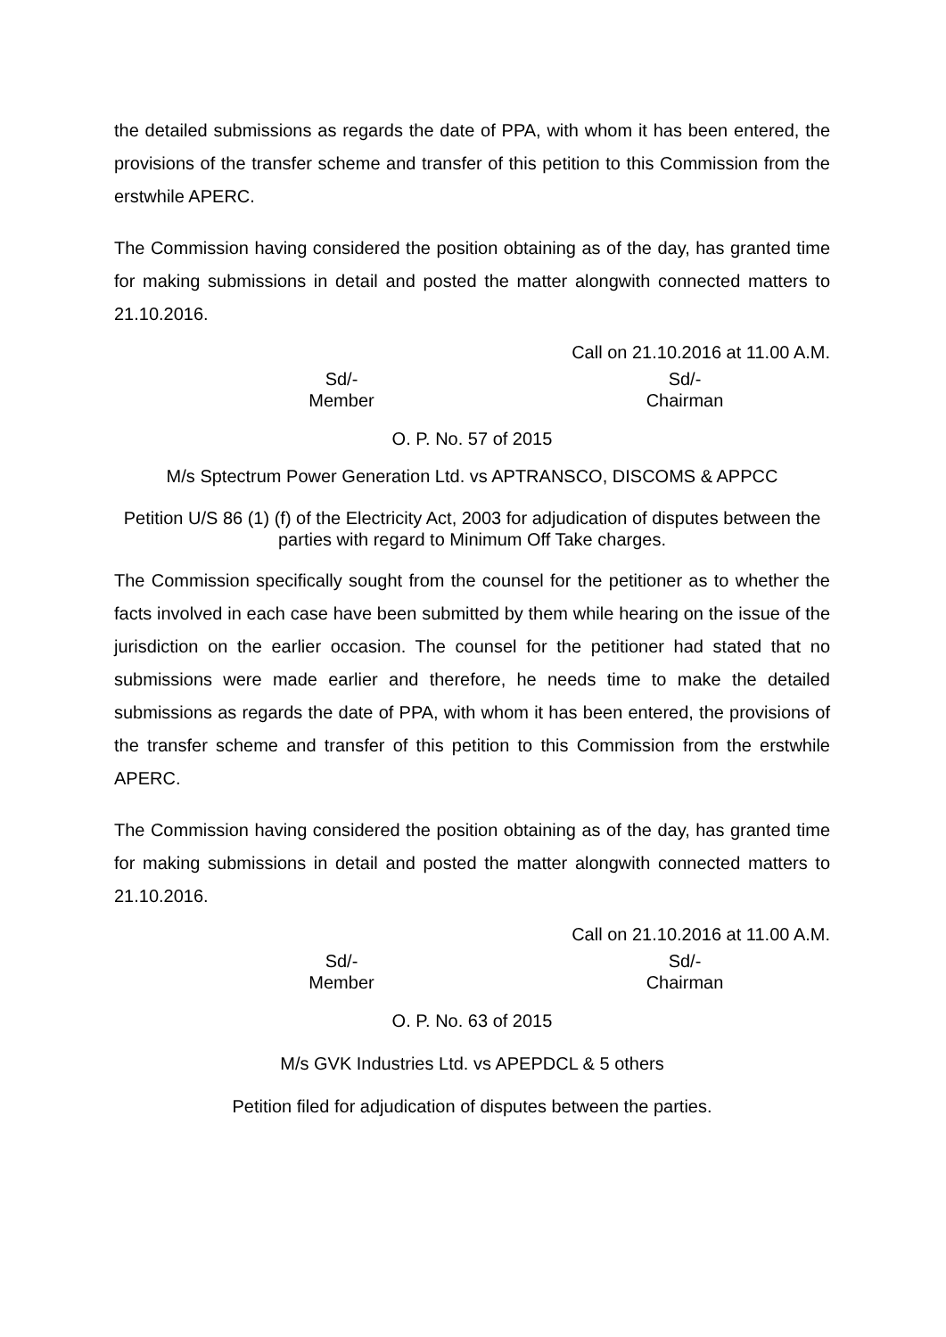the detailed submissions as regards the date of PPA, with whom it has been entered, the provisions of the transfer scheme and transfer of this petition to this Commission from the erstwhile APERC.
The Commission having considered the position obtaining as of the day, has granted time for making submissions in detail and posted the matter alongwith connected matters to 21.10.2016.
Call on 21.10.2016 at 11.00 A.M.
Sd/-
Member
Sd/-
Chairman
O. P. No. 57 of 2015
M/s Sptectrum Power Generation Ltd. vs APTRANSCO, DISCOMS & APPCC
Petition U/S 86 (1) (f) of the Electricity Act, 2003 for adjudication of disputes between the parties with regard to Minimum Off Take charges.
The Commission specifically sought from the counsel for the petitioner as to whether the facts involved in each case have been submitted by them while hearing on the issue of the jurisdiction on the earlier occasion. The counsel for the petitioner had stated that no submissions were made earlier and therefore, he needs time to make the detailed submissions as regards the date of PPA, with whom it has been entered, the provisions of the transfer scheme and transfer of this petition to this Commission from the erstwhile APERC.
The Commission having considered the position obtaining as of the day, has granted time for making submissions in detail and posted the matter alongwith connected matters to 21.10.2016.
Call on 21.10.2016 at 11.00 A.M.
Sd/-
Member
Sd/-
Chairman
O. P. No. 63 of 2015
M/s GVK Industries Ltd. vs APEPDCL & 5 others
Petition filed for adjudication of disputes between the parties.